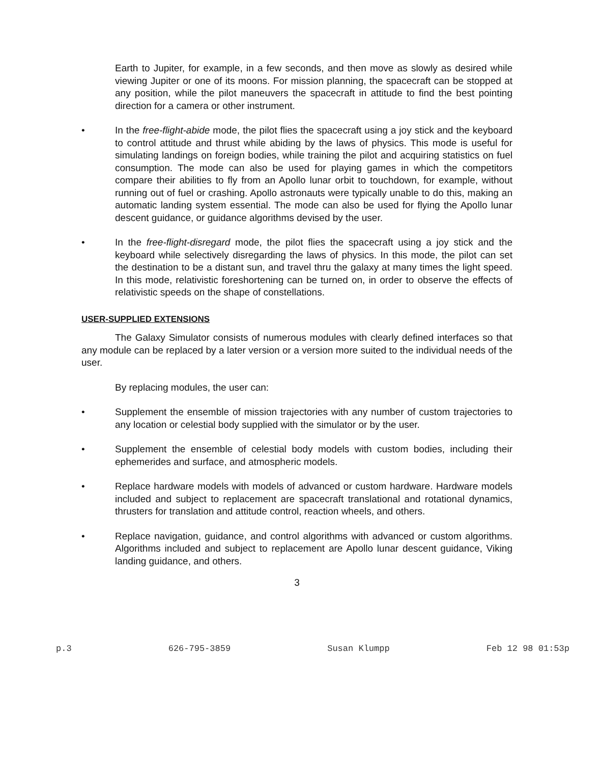Earth to Jupiter, for example, in a few seconds, and then move as slowly as desired while viewing Jupiter or one of its moons. For mission planning, the spacecraft can be stopped at any position, while the pilot maneuvers the spacecraft in attitude to find the best pointing direction for a camera or other instrument.
• In the free-flight-abide mode, the pilot flies the spacecraft using a joy stick and the keyboard to control attitude and thrust while abiding by the laws of physics. This mode is useful for simulating landings on foreign bodies, while training the pilot and acquiring statistics on fuel consumption. The mode can also be used for playing games in which the competitors compare their abilities to fly from an Apollo lunar orbit to touchdown, for example, without running out of fuel or crashing. Apollo astronauts were typically unable to do this, making an automatic landing system essential. The mode can also be used for flying the Apollo lunar descent guidance, or guidance algorithms devised by the user.
• In the free-flight-disregard mode, the pilot flies the spacecraft using a joy stick and the keyboard while selectively disregarding the laws of physics. In this mode, the pilot can set the destination to be a distant sun, and travel thru the galaxy at many times the light speed. In this mode, relativistic foreshortening can be turned on, in order to observe the effects of relativistic speeds on the shape of constellations.
USER-SUPPLIED EXTENSIONS
The Galaxy Simulator consists of numerous modules with clearly defined interfaces so that any module can be replaced by a later version or a version more suited to the individual needs of the user.
By replacing modules, the user can:
• Supplement the ensemble of mission trajectories with any number of custom trajectories to any location or celestial body supplied with the simulator or by the user.
• Supplement the ensemble of celestial body models with custom bodies, including their ephemerides and surface, and atmospheric models.
• Replace hardware models with models of advanced or custom hardware. Hardware models included and subject to replacement are spacecraft translational and rotational dynamics, thrusters for translation and attitude control, reaction wheels, and others.
• Replace navigation, guidance, and control algorithms with advanced or custom algorithms. Algorithms included and subject to replacement are Apollo lunar descent guidance, Viking landing guidance, and others.
3
p.3 626-795-3859 Susan Klumpp Feb 12 98 01:53p